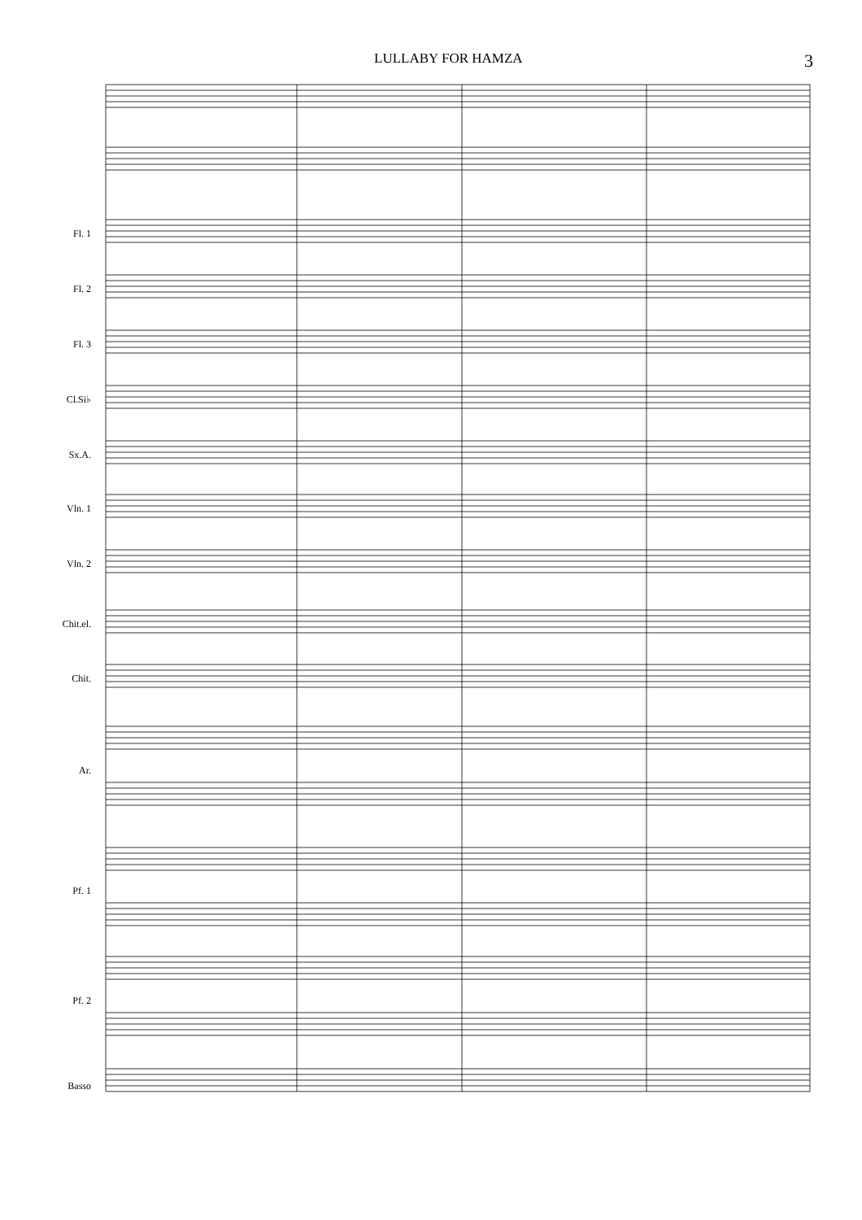LULLABY FOR HAMZA 3
Fl. 1
Fl. 2
Fl. 3
Cl.Si♭
Sx.A.
Vln. 1
Vln. 2
Chit.el.
Chit.
Ar.
Pf. 1
Pf. 2
Basso